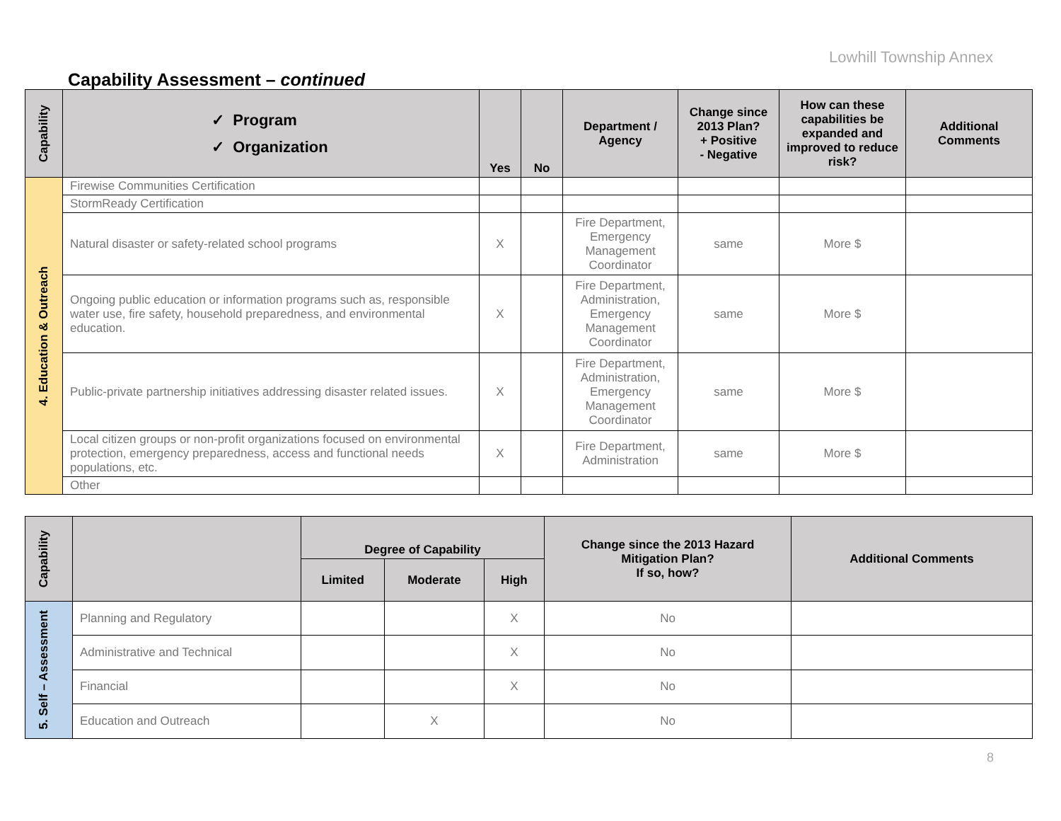Lowhill Township Annex
Capability Assessment – continued
| Capability | ✓ Program ✓ Organization | Yes | No | Department / Agency | Change since 2013 Plan? + Positive - Negative | How can these capabilities be expanded and improved to reduce risk? | Additional Comments |
| --- | --- | --- | --- | --- | --- | --- | --- |
| 4. Education & Outreach | Firewise Communities Certification | | | | | | |
| | StormReady Certification | | | | | | |
| | Natural disaster or safety-related school programs | X | | Fire Department, Emergency Management Coordinator | same | More $ | |
| | Ongoing public education or information programs such as, responsible water use, fire safety, household preparedness, and environmental education. | X | | Fire Department, Administration, Emergency Management Coordinator | same | More $ | |
| | Public-private partnership initiatives addressing disaster related issues. | X | | Fire Department, Administration, Emergency Management Coordinator | same | More $ | |
| | Local citizen groups or non-profit organizations focused on environmental protection, emergency preparedness, access and functional needs populations, etc. | X | | Fire Department, Administration | same | More $ | |
| | Other | | | | | | |
| Capability | | Degree of Capability | | | Change since the 2013 Hazard Mitigation Plan? If so, how? | Additional Comments |
| --- | --- | --- | --- | --- | --- | --- |
| | | Limited | Moderate | High | | |
| 5. Self – Assessment | Planning and Regulatory | | | X | No | |
| | Administrative and Technical | | | X | No | |
| | Financial | | | X | No | |
| | Education and Outreach | | X | | No | |
8